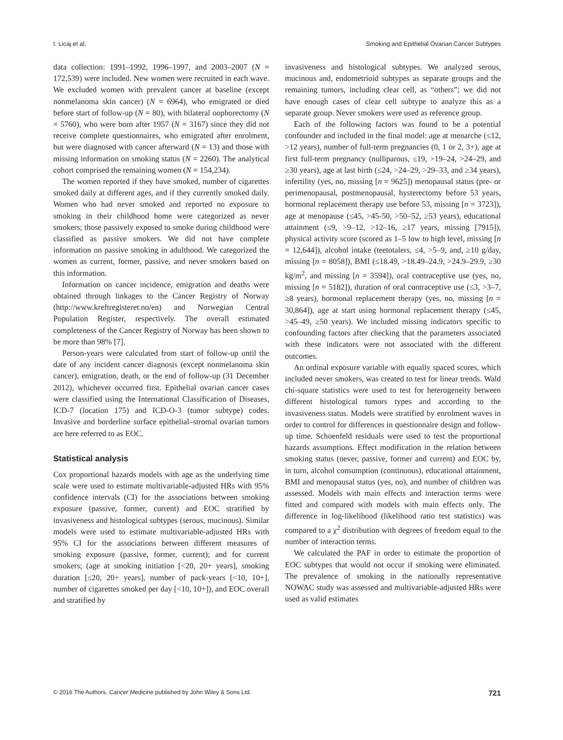I. Licaj et al. Smoking and Epithelial Ovarian Cancer Subtypes
data collection: 1991–1992, 1996–1997, and 2003–2007 (N = 172,539) were included. New women were recruited in each wave. We excluded women with prevalent cancer at baseline (except nonmelanoma skin cancer) (N = 6964), who emigrated or died before start of follow-up (N = 80), with bilateral oophorectomy (N = 5760), who were born after 1957 (N = 3167) since they did not receive complete questionnaires, who emigrated after enrolment, but were diagnosed with cancer afterward (N = 13) and those with missing information on smoking status (N = 2260). The analytical cohort comprised the remaining women (N = 154,234).
The women reported if they have smoked, number of cigarettes smoked daily at different ages, and if they currently smoked daily. Women who had never smoked and reported no exposure to smoking in their childhood home were categorized as never smokers; those passively exposed to smoke during childhood were classified as passive smokers. We did not have complete information on passive smoking in adulthood. We categorized the women as current, former, passive, and never smokers based on this information.
Information on cancer incidence, emigration and deaths were obtained through linkages to the Cancer Registry of Norway (http://www.kreftregisteret.no/en) and Norwegian Central Population Register, respectively. The overall estimated completeness of the Cancer Registry of Norway has been shown to be more than 98% [7].
Person-years were calculated from start of follow-up until the date of any incident cancer diagnosis (except nonmelanoma skin cancer), emigration, death, or the end of follow-up (31 December 2012), whichever occurred first. Epithelial ovarian cancer cases were classified using the International Classification of Diseases, ICD-7 (location 175) and ICD-O-3 (tumor subtype) codes. Invasive and borderline surface epithelial–stromal ovarian tumors are here referred to as EOC.
Statistical analysis
Cox proportional hazards models with age as the underlying time scale were used to estimate multivariable-adjusted HRs with 95% confidence intervals (CI) for the associations between smoking exposure (passive, former, current) and EOC stratified by invasiveness and histological subtypes (serous, mucinous). Similar models were used to estimate multivariable-adjusted HRs with 95% CI for the associations between different measures of smoking exposure (passive, former, current); and for current smokers; (age at smoking initiation [<20, 20+ years], smoking duration [≤20, 20+ years], number of pack-years [<10, 10+], number of cigarettes smoked per day [<10, 10+]), and EOC overall and stratified by
invasiveness and histological subtypes. We analyzed serous, mucinous and, endometrioid subtypes as separate groups and the remaining tumors, including clear cell, as “others”; we did not have enough cases of clear cell subtype to analyze this as a separate group. Never smokers were used as reference group.
Each of the following factors was found to be a potential confounder and included in the final model: age at menarche (≤12, >12 years), number of full-term pregnancies (0, 1 or 2, 3+), age at first full-term pregnancy (nulliparous, ≤19, >19–24, >24–29, and ≥30 years), age at last birth (≤24, >24–29, >29–33, and ≥34 years), infertility (yes, no, missing [n = 9625]) menopausal status (pre- or perimenopausal, postmenopausal, hysterectomy before 53 years, hormonal replacement therapy use before 53, missing [n = 3723]), age at menopause (≤45, >45-50, >50–52, ≥53 years), educational attainment (≤9, >9–12, >12–16, ≥17 years, missing [7915]), physical activity score (scored as 1–5 low to high level, missing [n = 12,644]), alcohol intake (teetotalers, ≤4, >5–9, and, ≥10 g/day, missing [n = 8058]), BMI (≤18.49, >18.49–24.9, >24.9–29.9, ≥30 kg/m<sup>2</sup>, and missing [n = 3594]), oral contraceptive use (yes, no, missing [n = 5182]), duration of oral contraceptive use (≤3, >3–7, ≥8 years), hormonal replacement therapy (yes, no, missing [n = 30,864]), age at start using hormonal replacement therapy (≤45, >45–49, ≥50 years). We included missing indicators specific to confounding factors after checking that the parameters associated with these indicators were not associated with the different outcomes.
An ordinal exposure variable with equally spaced scores, which included never smokers, was created to test for linear trends. Wald chi-square statistics were used to test for heterogeneity between different histological tumors types and according to the invasiveness status. Models were stratified by enrolment waves in order to control for differences in questionnaire design and follow-up time. Schoenfeld residuals were used to test the proportional hazards assumptions. Effect modification in the relation between smoking status (never, passive, former and current) and EOC by, in turn, alcohol consumption (continuous), educational attainment, BMI and menopausal status (yes, no), and number of children was assessed. Models with main effects and interaction terms were fitted and compared with models with main effects only. The difference in log-likelihood (likelihood ratio test statistics) was compared to a χ<sup>2</sup> distribution with degrees of freedom equal to the number of interaction terms.
We calculated the PAF in order to estimate the proportion of EOC subtypes that would not occur if smoking were eliminated. The prevalence of smoking in the nationally representative NOWAC study was assessed and multivariable-adjusted HRs were used as valid estimates
© 2016 The Authors. Cancer Medicine published by John Wiley & Sons Ltd. 721